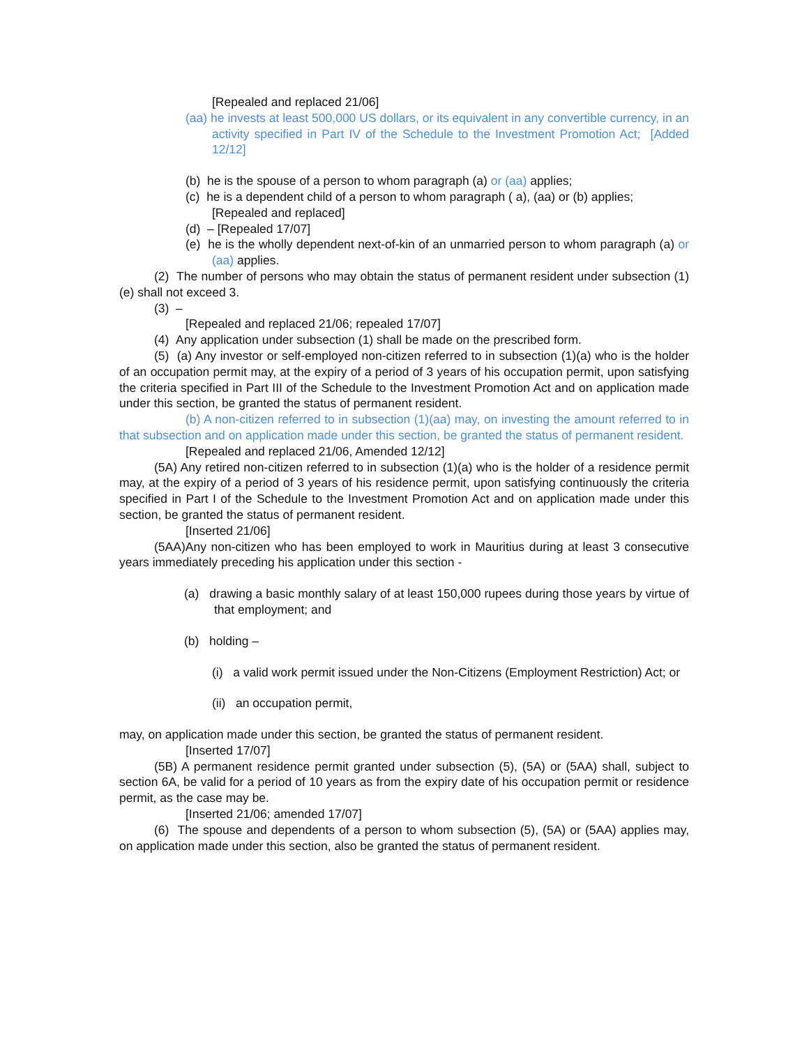[Repealed and replaced 21/06]
(aa) he invests at least 500,000 US dollars, or its equivalent in any convertible currency, in an activity specified in Part IV of the Schedule to the Investment Promotion Act; [Added 12/12]
(b) he is the spouse of a person to whom paragraph (a) or (aa) applies;
(c) he is a dependent child of a person to whom paragraph ( a), (aa) or (b) applies;
[Repealed and replaced]
(d) – [Repealed 17/07]
(e) he is the wholly dependent next-of-kin of an unmarried person to whom paragraph (a) or (aa) applies.
(2) The number of persons who may obtain the status of permanent resident under subsection (1)(e) shall not exceed 3.
(3) –
[Repealed and replaced 21/06; repealed 17/07]
(4) Any application under subsection (1) shall be made on the prescribed form.
(5) (a) Any investor or self-employed non-citizen referred to in subsection (1)(a) who is the holder of an occupation permit may, at the expiry of a period of 3 years of his occupation permit, upon satisfying the criteria specified in Part III of the Schedule to the Investment Promotion Act and on application made under this section, be granted the status of permanent resident.
(b) A non-citizen referred to in subsection (1)(aa) may, on investing the amount referred to in that subsection and on application made under this section, be granted the status of permanent resident.
[Repealed and replaced 21/06, Amended 12/12]
(5A) Any retired non-citizen referred to in subsection (1)(a) who is the holder of a residence permit may, at the expiry of a period of 3 years of his residence permit, upon satisfying continuously the criteria specified in Part I of the Schedule to the Investment Promotion Act and on application made under this section, be granted the status of permanent resident.
[Inserted 21/06]
(5AA)Any non-citizen who has been employed to work in Mauritius during at least 3 consecutive years immediately preceding his application under this section -
(a) drawing a basic monthly salary of at least 150,000 rupees during those years by virtue of that employment; and
(b) holding –
(i) a valid work permit issued under the Non-Citizens (Employment Restriction) Act; or
(ii) an occupation permit,
may, on application made under this section, be granted the status of permanent resident.
[Inserted 17/07]
(5B) A permanent residence permit granted under subsection (5), (5A) or (5AA) shall, subject to section 6A, be valid for a period of 10 years as from the expiry date of his occupation permit or residence permit, as the case may be.
[Inserted 21/06; amended 17/07]
(6) The spouse and dependents of a person to whom subsection (5), (5A) or (5AA) applies may, on application made under this section, also be granted the status of permanent resident.